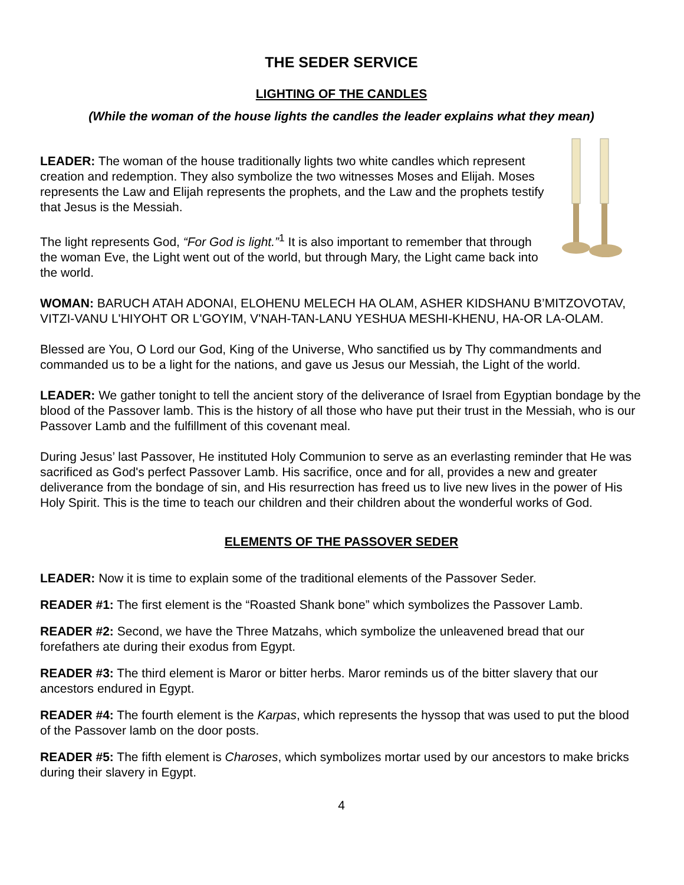THE SEDER SERVICE
LIGHTING OF THE CANDLES
(While the woman of the house lights the candles the leader explains what they mean)
LEADER: The woman of the house traditionally lights two white candles which represent creation and redemption. They also symbolize the two witnesses Moses and Elijah. Moses represents the Law and Elijah represents the prophets, and the Law and the prophets testify that Jesus is the Messiah.
The light represents God, “For God is light.”<sup>1</sup> It is also important to remember that through the woman Eve, the Light went out of the world, but through Mary, the Light came back into the world.
WOMAN: BARUCH ATAH ADONAI, ELOHENU MELECH HA OLAM, ASHER KIDSHANU B’MITZOVOTAV, VITZI-VANU L'HIYOHT OR L'GOYIM, V'NAH-TAN-LANU YESHUA MESHI-KHENU, HA-OR LA-OLAM.
Blessed are You, O Lord our God, King of the Universe, Who sanctified us by Thy commandments and commanded us to be a light for the nations, and gave us Jesus our Messiah, the Light of the world.
LEADER: We gather tonight to tell the ancient story of the deliverance of Israel from Egyptian bondage by the blood of the Passover lamb. This is the history of all those who have put their trust in the Messiah, who is our Passover Lamb and the fulfillment of this covenant meal.
During Jesus’ last Passover, He instituted Holy Communion to serve as an everlasting reminder that He was sacrificed as God's perfect Passover Lamb. His sacrifice, once and for all, provides a new and greater deliverance from the bondage of sin, and His resurrection has freed us to live new lives in the power of His Holy Spirit. This is the time to teach our children and their children about the wonderful works of God.
ELEMENTS OF THE PASSOVER SEDER
LEADER: Now it is time to explain some of the traditional elements of the Passover Seder.
READER #1: The first element is the “Roasted Shank bone” which symbolizes the Passover Lamb.
READER #2: Second, we have the Three Matzahs, which symbolize the unleavened bread that our forefathers ate during their exodus from Egypt.
READER #3: The third element is Maror or bitter herbs. Maror reminds us of the bitter slavery that our ancestors endured in Egypt.
READER #4: The fourth element is the Karpas, which represents the hyssop that was used to put the blood of the Passover lamb on the door posts.
READER #5: The fifth element is Charoses, which symbolizes mortar used by our ancestors to make bricks during their slavery in Egypt.
4